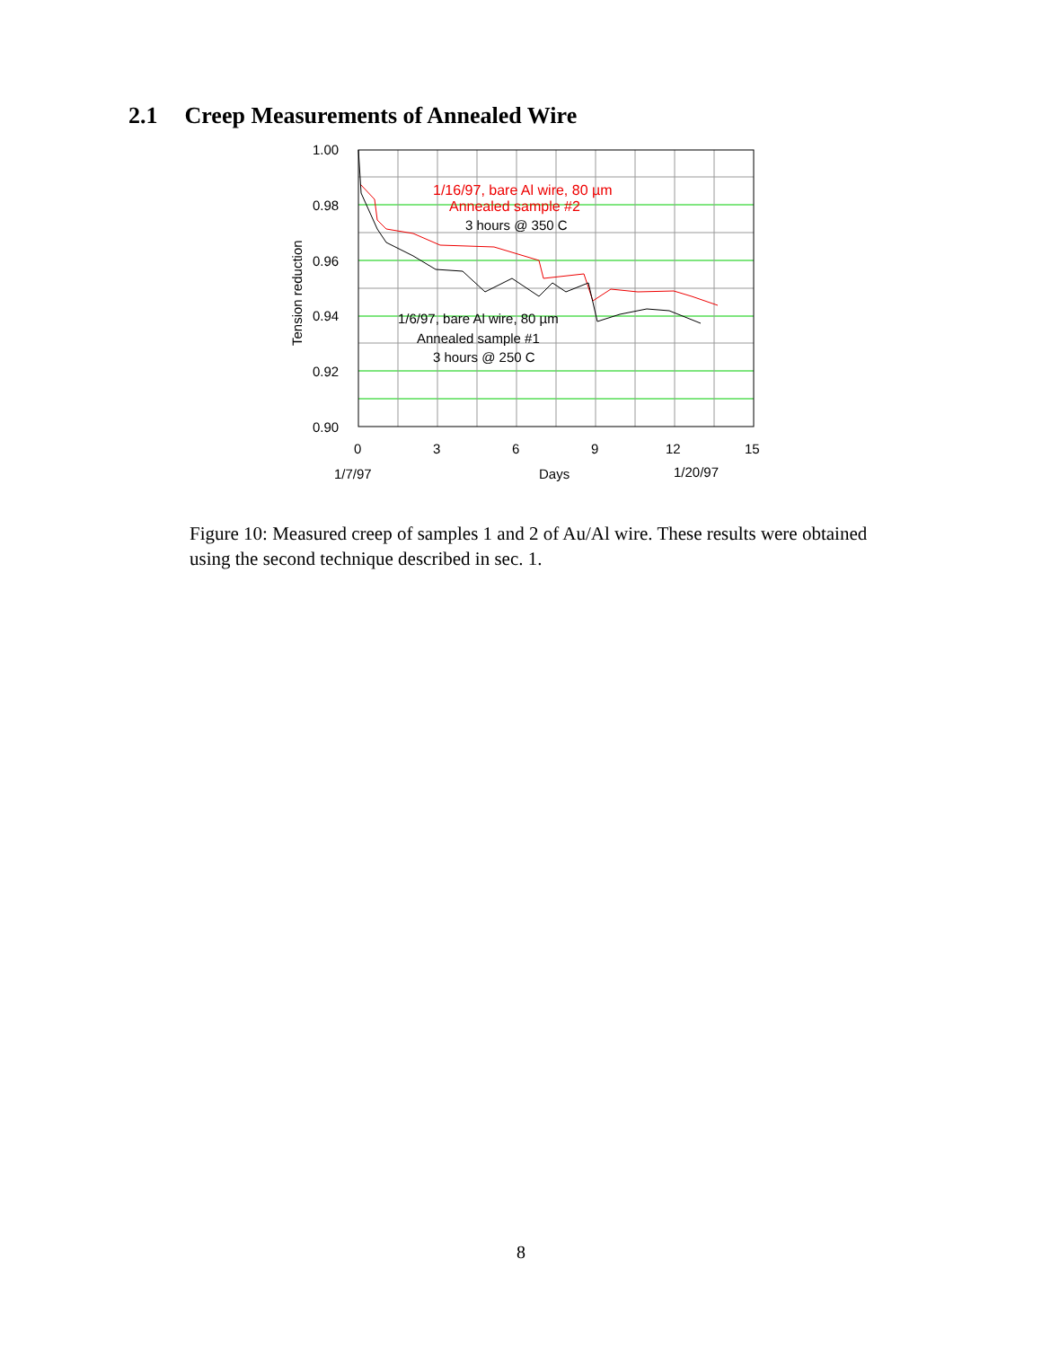2.1 Creep Measurements of Annealed Wire
1.00
0.98
0.96
0.94
0.92
0.90
0
3
6
9
12
15
1/7/97
Days
1/20/97
1/6/97, bare Al wire, 80 µm
Annealed sample #1
3 hours @ 250 C
3 hours @ 350 C
1/16/97, bare Al wire, 80 µm
Annealed sample #2
Tension reduction
Figure 10: Measured creep of samples 1 and 2 of Au/Al wire. These results were obtained using the second technique described in sec. 1.
8